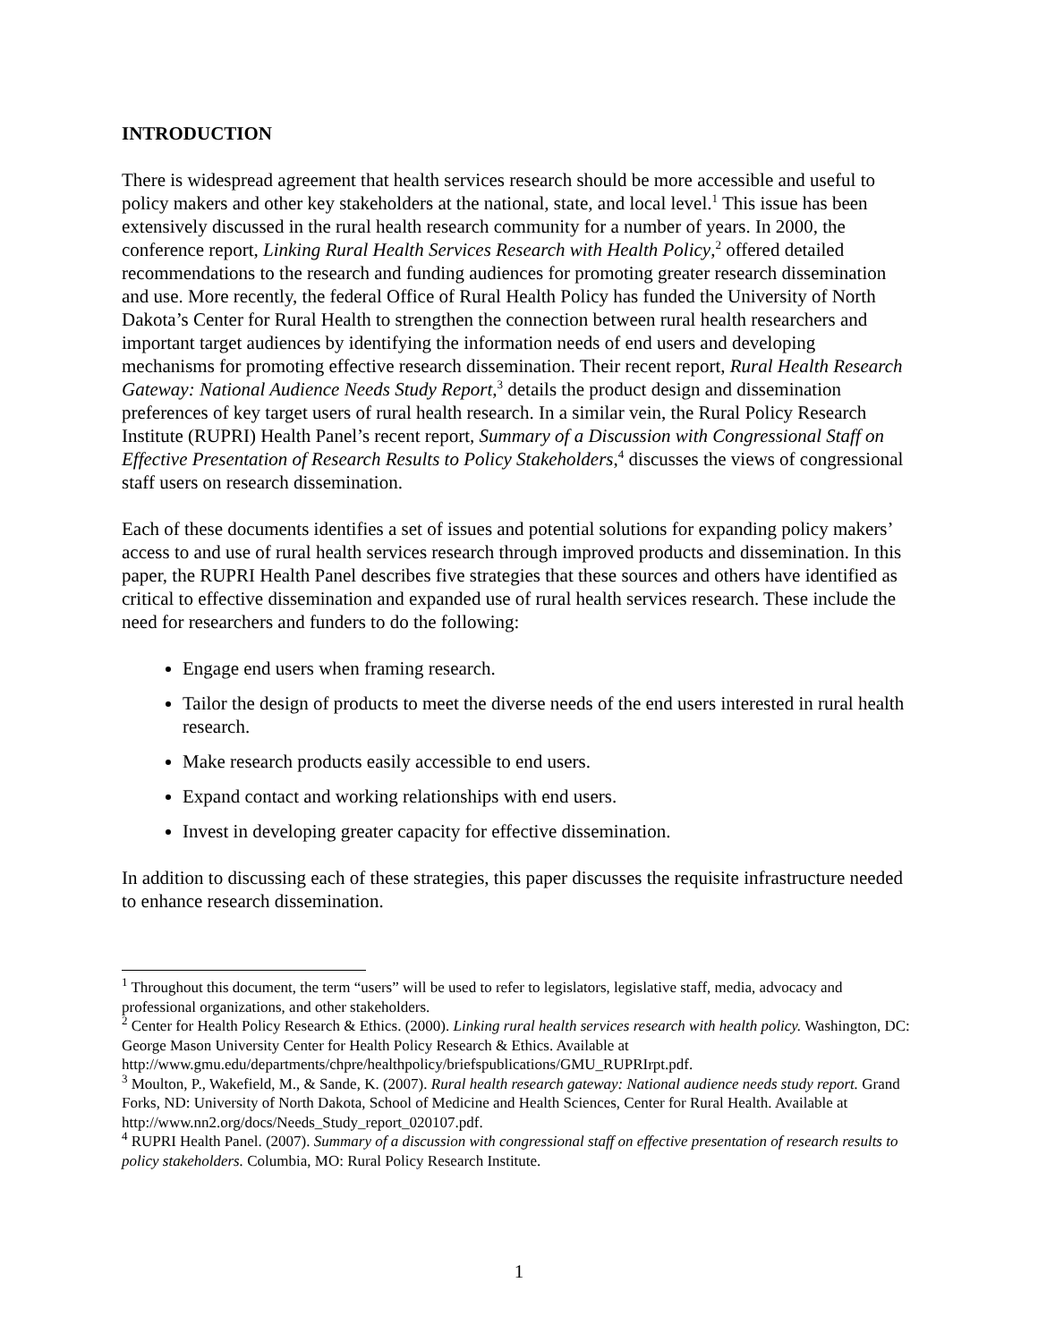INTRODUCTION
There is widespread agreement that health services research should be more accessible and useful to policy makers and other key stakeholders at the national, state, and local level.<sup>1</sup> This issue has been extensively discussed in the rural health research community for a number of years. In 2000, the conference report, Linking Rural Health Services Research with Health Policy,<sup>2</sup> offered detailed recommendations to the research and funding audiences for promoting greater research dissemination and use. More recently, the federal Office of Rural Health Policy has funded the University of North Dakota’s Center for Rural Health to strengthen the connection between rural health researchers and important target audiences by identifying the information needs of end users and developing mechanisms for promoting effective research dissemination. Their recent report, Rural Health Research Gateway: National Audience Needs Study Report,<sup>3</sup> details the product design and dissemination preferences of key target users of rural health research. In a similar vein, the Rural Policy Research Institute (RUPRI) Health Panel’s recent report, Summary of a Discussion with Congressional Staff on Effective Presentation of Research Results to Policy Stakeholders,<sup>4</sup> discusses the views of congressional staff users on research dissemination.
Each of these documents identifies a set of issues and potential solutions for expanding policy makers’ access to and use of rural health services research through improved products and dissemination. In this paper, the RUPRI Health Panel describes five strategies that these sources and others have identified as critical to effective dissemination and expanded use of rural health services research. These include the need for researchers and funders to do the following:
Engage end users when framing research.
Tailor the design of products to meet the diverse needs of the end users interested in rural health research.
Make research products easily accessible to end users.
Expand contact and working relationships with end users.
Invest in developing greater capacity for effective dissemination.
In addition to discussing each of these strategies, this paper discusses the requisite infrastructure needed to enhance research dissemination.
<sup>1</sup> Throughout this document, the term “users” will be used to refer to legislators, legislative staff, media, advocacy and professional organizations, and other stakeholders.
<sup>2</sup> Center for Health Policy Research & Ethics. (2000). Linking rural health services research with health policy. Washington, DC: George Mason University Center for Health Policy Research & Ethics. Available at http://www.gmu.edu/departments/chpre/healthpolicy/briefspublications/GMU_RUPRIrpt.pdf.
<sup>3</sup> Moulton, P., Wakefield, M., & Sande, K. (2007). Rural health research gateway: National audience needs study report. Grand Forks, ND: University of North Dakota, School of Medicine and Health Sciences, Center for Rural Health. Available at http://www.nn2.org/docs/Needs_Study_report_020107.pdf.
<sup>4</sup> RUPRI Health Panel. (2007). Summary of a discussion with congressional staff on effective presentation of research results to policy stakeholders. Columbia, MO: Rural Policy Research Institute.
1